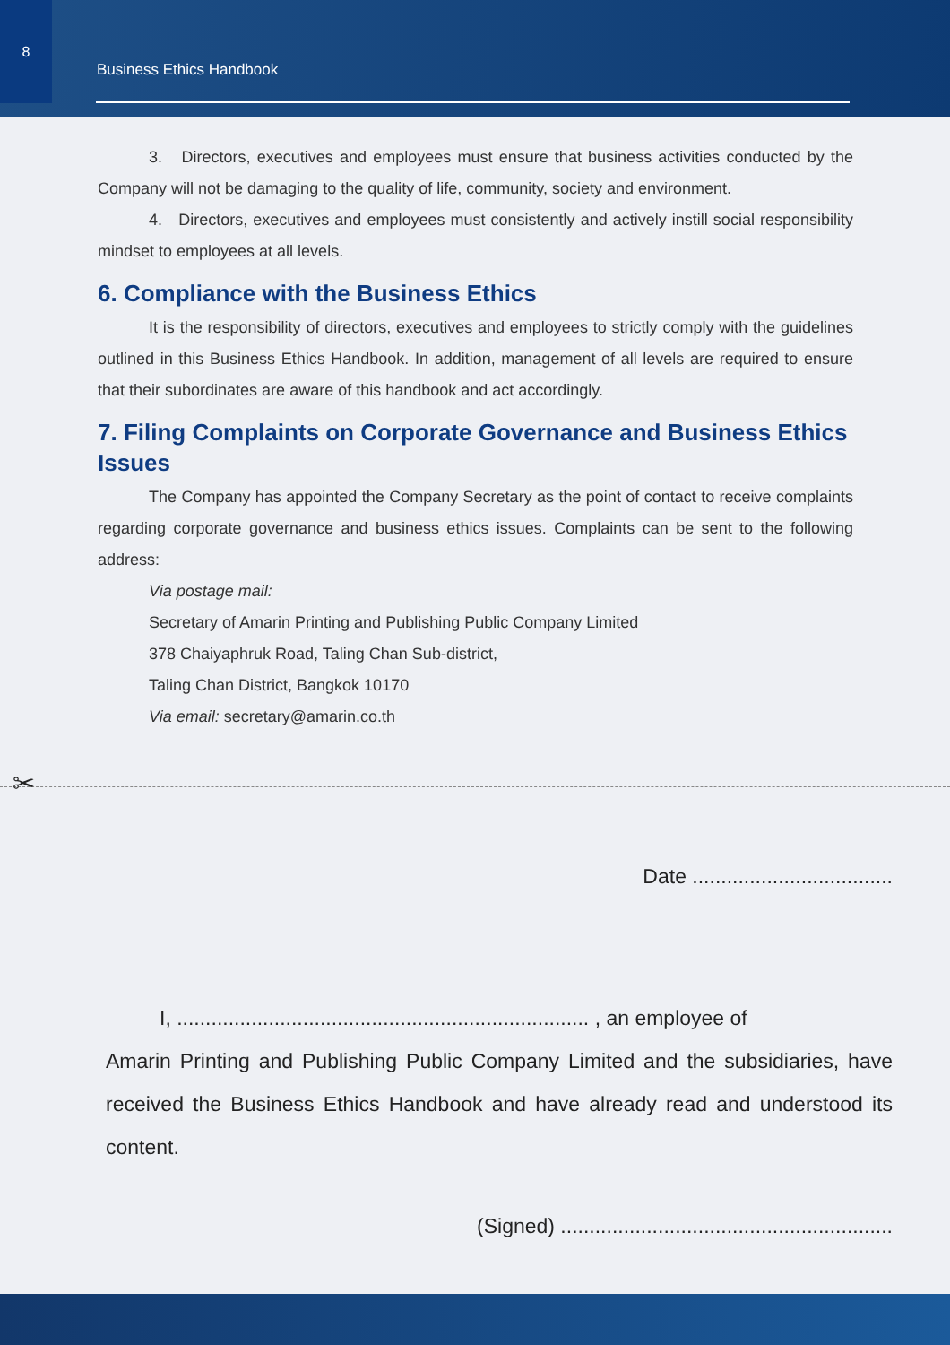8
Business Ethics Handbook
3. Directors, executives and employees must ensure that business activities conducted by the Company will not be damaging to the quality of life, community, society and environment.
4. Directors, executives and employees must consistently and actively instill social responsibility mindset to employees at all levels.
6. Compliance with the Business Ethics
It is the responsibility of directors, executives and employees to strictly comply with the guidelines outlined in this Business Ethics Handbook. In addition, management of all levels are required to ensure that their subordinates are aware of this handbook and act accordingly.
7. Filing Complaints on Corporate Governance and Business Ethics Issues
The Company has appointed the Company Secretary as the point of contact to receive complaints regarding corporate governance and business ethics issues. Complaints can be sent to the following address:
Via postage mail:
Secretary of Amarin Printing and Publishing Public Company Limited
378 Chaiyaphruk Road, Taling Chan Sub-district,
Taling Chan District, Bangkok 10170
Via email: secretary@amarin.co.th
✂
Date ...................................
I, ........................................................................ , an employee of
Amarin Printing and Publishing Public Company Limited and the subsidiaries, have received the Business Ethics Handbook and have already read and understood its content.
(Signed) ..........................................................